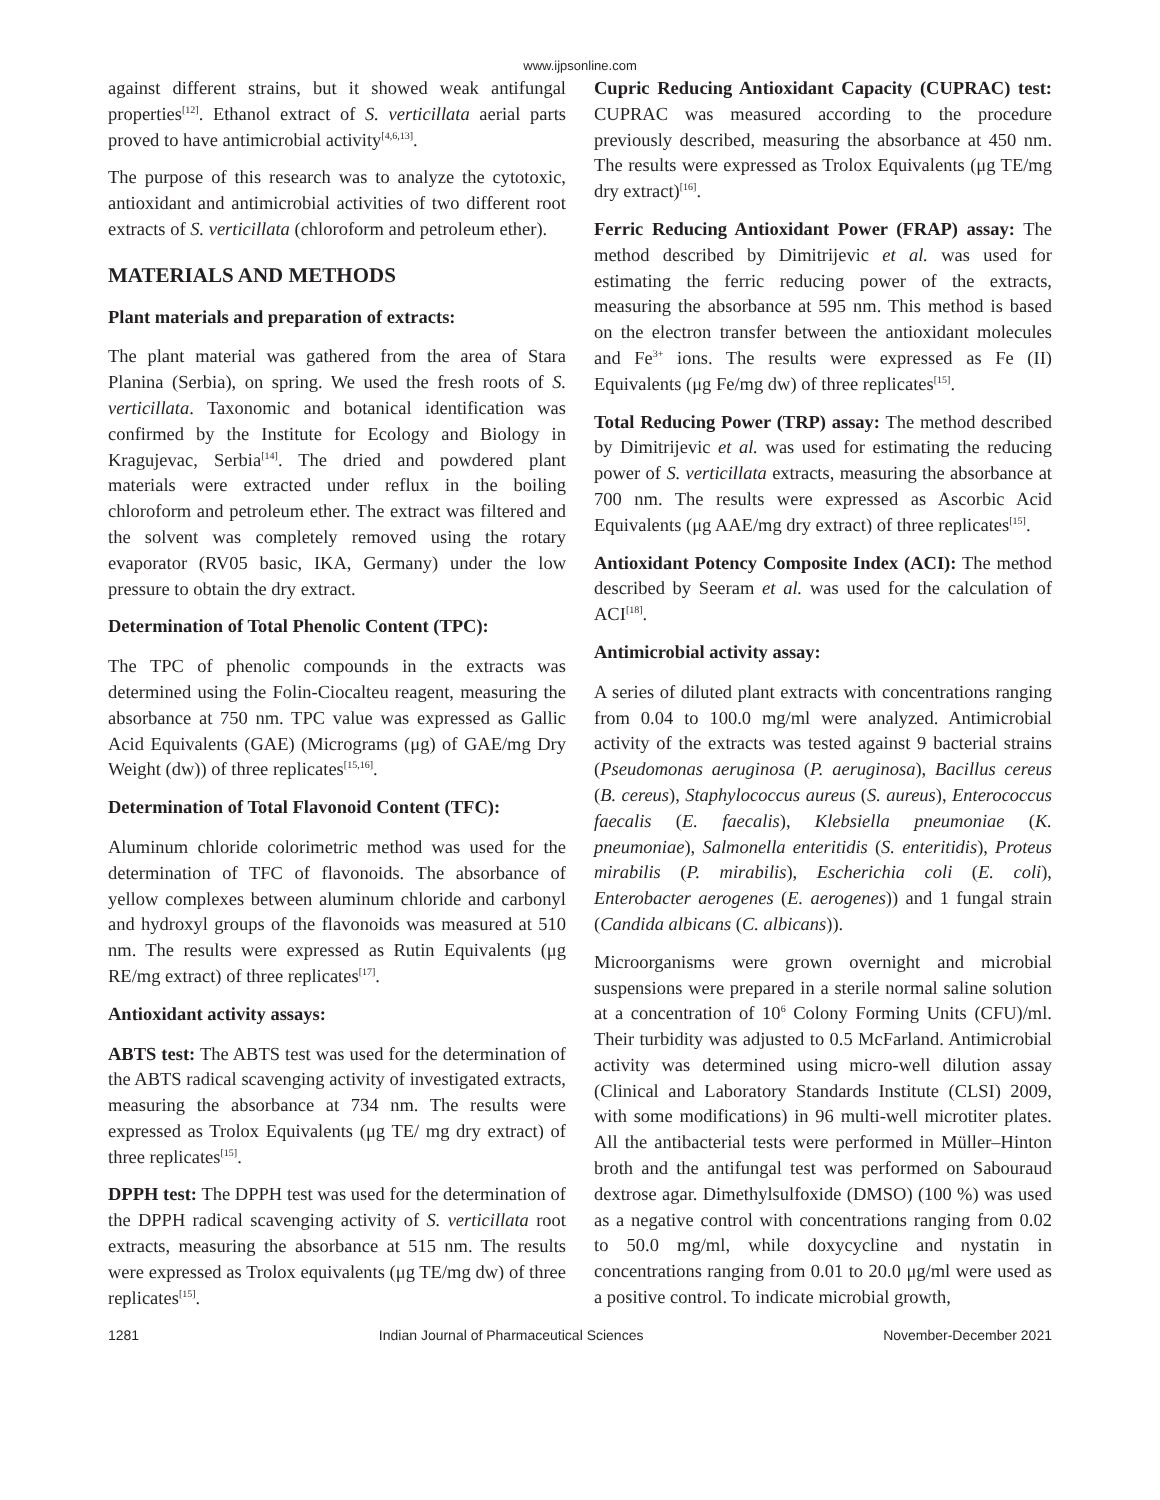www.ijpsonline.com
against different strains, but it showed weak antifungal properties<sup>[12]</sup>. Ethanol extract of S. verticillata aerial parts proved to have antimicrobial activity<sup>[4,6,13]</sup>.
The purpose of this research was to analyze the cytotoxic, antioxidant and antimicrobial activities of two different root extracts of S. verticillata (chloroform and petroleum ether).
MATERIALS AND METHODS
Plant materials and preparation of extracts:
The plant material was gathered from the area of Stara Planina (Serbia), on spring. We used the fresh roots of S. verticillata. Taxonomic and botanical identification was confirmed by the Institute for Ecology and Biology in Kragujevac, Serbia<sup>[14]</sup>. The dried and powdered plant materials were extracted under reflux in the boiling chloroform and petroleum ether. The extract was filtered and the solvent was completely removed using the rotary evaporator (RV05 basic, IKA, Germany) under the low pressure to obtain the dry extract.
Determination of Total Phenolic Content (TPC):
The TPC of phenolic compounds in the extracts was determined using the Folin-Ciocalteu reagent, measuring the absorbance at 750 nm. TPC value was expressed as Gallic Acid Equivalents (GAE) (Micrograms (μg) of GAE/mg Dry Weight (dw)) of three replicates<sup>[15,16]</sup>.
Determination of Total Flavonoid Content (TFC):
Aluminum chloride colorimetric method was used for the determination of TFC of flavonoids. The absorbance of yellow complexes between aluminum chloride and carbonyl and hydroxyl groups of the flavonoids was measured at 510 nm. The results were expressed as Rutin Equivalents (μg RE/mg extract) of three replicates<sup>[17]</sup>.
Antioxidant activity assays:
ABTS test: The ABTS test was used for the determination of the ABTS radical scavenging activity of investigated extracts, measuring the absorbance at 734 nm. The results were expressed as Trolox Equivalents (μg TE/ mg dry extract) of three replicates<sup>[15]</sup>.
DPPH test: The DPPH test was used for the determination of the DPPH radical scavenging activity of S. verticillata root extracts, measuring the absorbance at 515 nm. The results were expressed as Trolox equivalents (μg TE/mg dw) of three replicates<sup>[15]</sup>.
Cupric Reducing Antioxidant Capacity (CUPRAC) test: CUPRAC was measured according to the procedure previously described, measuring the absorbance at 450 nm. The results were expressed as Trolox Equivalents (μg TE/mg dry extract)<sup>[16]</sup>.
Ferric Reducing Antioxidant Power (FRAP) assay: The method described by Dimitrijevic et al. was used for estimating the ferric reducing power of the extracts, measuring the absorbance at 595 nm. This method is based on the electron transfer between the antioxidant molecules and Fe<sup>3+</sup> ions. The results were expressed as Fe (II) Equivalents (μg Fe/mg dw) of three replicates<sup>[15]</sup>.
Total Reducing Power (TRP) assay: The method described by Dimitrijevic et al. was used for estimating the reducing power of S. verticillata extracts, measuring the absorbance at 700 nm. The results were expressed as Ascorbic Acid Equivalents (μg AAE/mg dry extract) of three replicates<sup>[15]</sup>.
Antioxidant Potency Composite Index (ACI): The method described by Seeram et al. was used for the calculation of ACI<sup>[18]</sup>.
Antimicrobial activity assay:
A series of diluted plant extracts with concentrations ranging from 0.04 to 100.0 mg/ml were analyzed. Antimicrobial activity of the extracts was tested against 9 bacterial strains (Pseudomonas aeruginosa (P. aeruginosa), Bacillus cereus (B. cereus), Staphylococcus aureus (S. aureus), Enterococcus faecalis (E. faecalis), Klebsiella pneumoniae (K. pneumoniae), Salmonella enteritidis (S. enteritidis), Proteus mirabilis (P. mirabilis), Escherichia coli (E. coli), Enterobacter aerogenes (E. aerogenes)) and 1 fungal strain (Candida albicans (C. albicans)).
Microorganisms were grown overnight and microbial suspensions were prepared in a sterile normal saline solution at a concentration of 10<sup>6</sup> Colony Forming Units (CFU)/ml. Their turbidity was adjusted to 0.5 McFarland. Antimicrobial activity was determined using micro-well dilution assay (Clinical and Laboratory Standards Institute (CLSI) 2009, with some modifications) in 96 multi-well microtiter plates. All the antibacterial tests were performed in Müller–Hinton broth and the antifungal test was performed on Sabouraud dextrose agar. Dimethylsulfoxide (DMSO) (100 %) was used as a negative control with concentrations ranging from 0.02 to 50.0 mg/ml, while doxycycline and nystatin in concentrations ranging from 0.01 to 20.0 μg/ml were used as a positive control. To indicate microbial growth,
1281 Indian Journal of Pharmaceutical Sciences November-December 2021